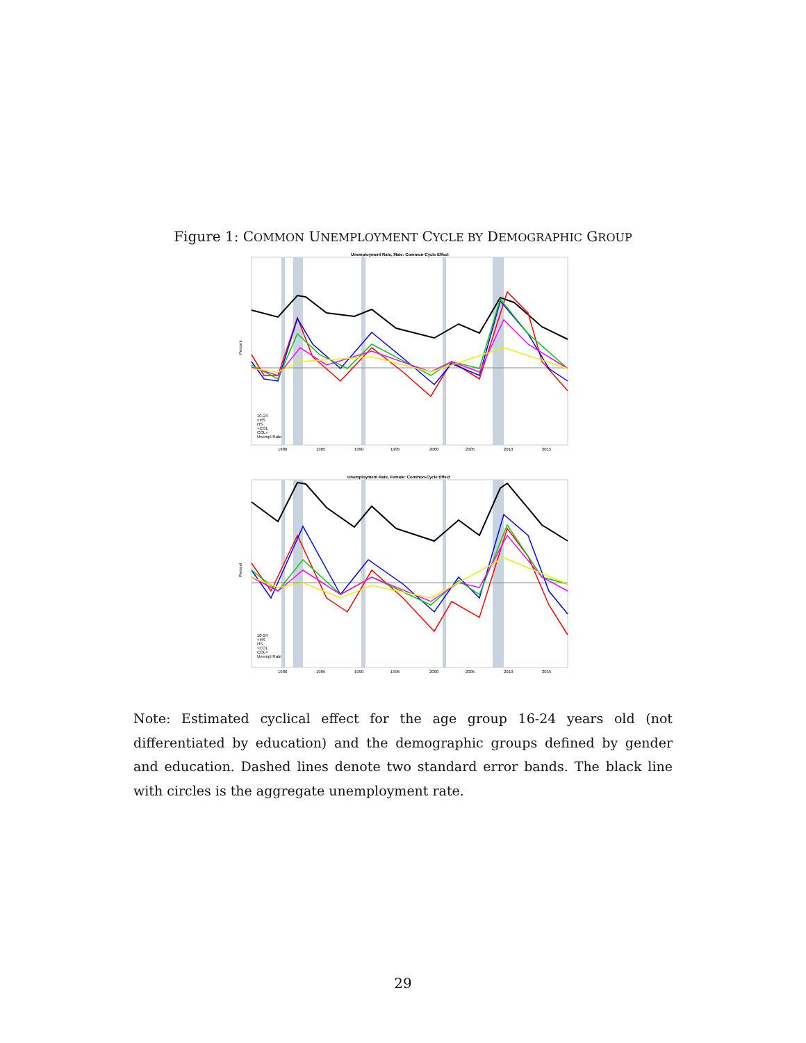Figure 1: COMMON UNEMPLOYMENT CYCLE BY DEMOGRAPHIC GROUP
Unemployment Rate, Male: Common-Cycle Effect
Percent
1980
1985
1990
1995
2000
2005
2010
2015
10-24
<HS
HS
<COL
COL+
Unempl Rate
Unemployment Rate, Female: Common-Cycle Effect
Percent
1980
1985
1990
1995
2000
2005
2010
2015
10-24
<HS
HS
<COL
COL+
Unempl Rate
Note: Estimated cyclical effect for the age group 16-24 years old (not differentiated by education) and the demographic groups defined by gender and education. Dashed lines denote two standard error bands. The black line with circles is the aggregate unemployment rate.
29